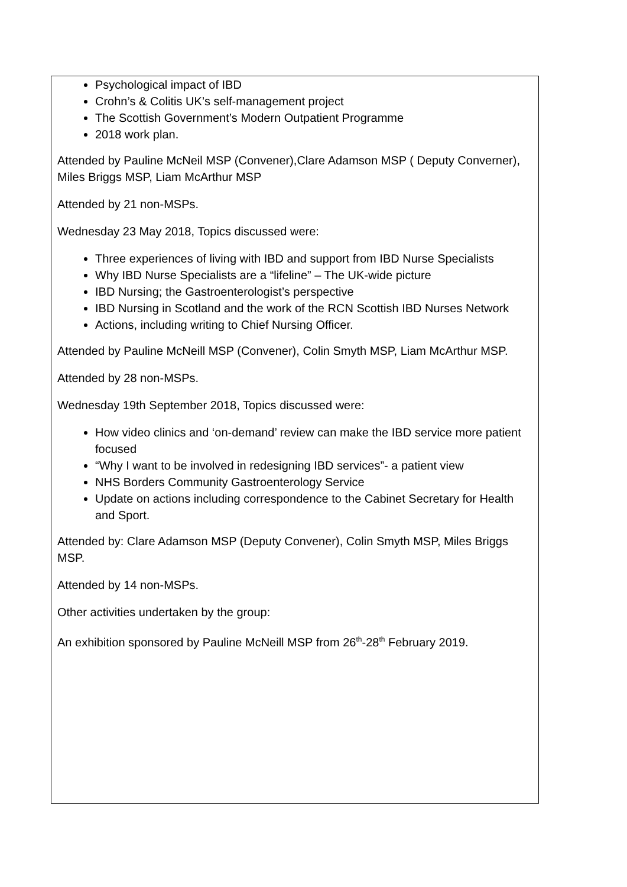| Psychological impact of IBD Crohn’s & Colitis UK’s self-management project The Scottish Government’s Modern Outpatient Programme 2018 work plan. Attended by Pauline McNeil MSP (Convener),Clare Adamson MSP ( Deputy Converner), Miles Briggs MSP, Liam McArthur MSP Attended by 21 non-MSPs. Wednesday 23 May 2018, Topics discussed were: Three experiences of living with IBD and support from IBD Nurse Specialists Why IBD Nurse Specialists are a “lifeline” – The UK-wide picture IBD Nursing; the Gastroenterologist’s perspective IBD Nursing in Scotland and the work of the RCN Scottish IBD Nurses Network Actions, including writing to Chief Nursing Officer. Attended by Pauline McNeill MSP (Convener), Colin Smyth MSP, Liam McArthur MSP. Attended by 28 non-MSPs. Wednesday 19th September 2018, Topics discussed were: How video clinics and ‘on-demand’ review can make the IBD service more patient focused “Why I want to be involved in redesigning IBD services”- a patient view NHS Borders Community Gastroenterology Service Update on actions including correspondence to the Cabinet Secretary for Health and Sport. Attended by: Clare Adamson MSP (Deputy Convener), Colin Smyth MSP, Miles Briggs MSP. Attended by 14 non-MSPs. Other activities undertaken by the group: An exhibition sponsored by Pauline McNeill MSP from 26<sup>th</sup>-28<sup>th</sup> February 2019. |